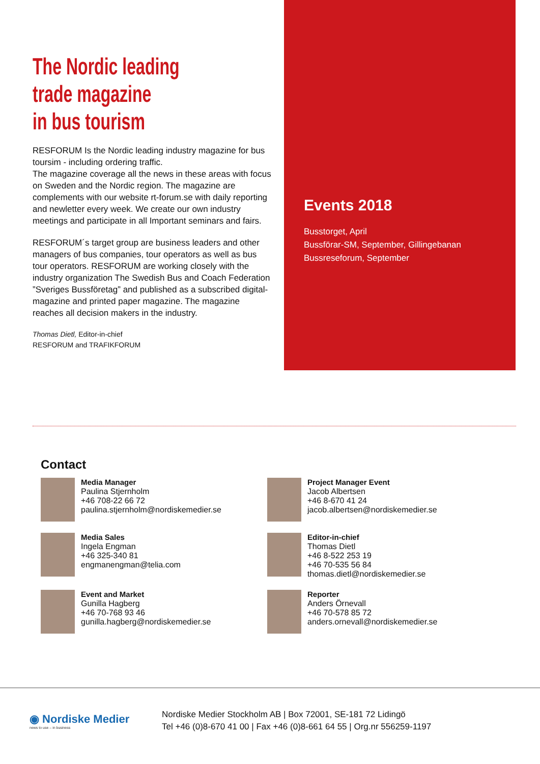The Nordic leading
trade magazine
in bus tourism
RESFORUM Is the Nordic leading industry magazine for bus toursim - including ordering traffic.
The magazine coverage all the news in these areas with focus on Sweden and the Nordic region. The magazine are complements with our website rt-forum.se with daily reporting and newletter every week. We create our own industry meetings and participate in all Important seminars and fairs.
RESFORUM´s target group are business leaders and other managers of bus companies, tour operators as well as bus tour operators. RESFORUM are working closely with the industry organization The Swedish Bus and Coach Federation ”Sveriges Bussföretag” and published as a subscribed digital-magazine and printed paper magazine. The magazine reaches all decision makers in the industry.
Thomas Dietl, Editor-in-chief
RESFORUM and TRAFIKFORUM
Events 2018
Busstorget, April
Bussförar-SM, September, Gillingebanan
Bussreseforum, September
Contact
Media Manager
Paulina Stjernholm
+46 708-22 66 72
paulina.stjernholm@nordiskemedier.se
Project Manager Event
Jacob Albertsen
+46 8-670 41 24
jacob.albertsen@nordiskemedier.se
Media Sales
Ingela Engman
+46 325-340 81
engmanengman@telia.com
Editor-in-chief
Thomas Dietl
+46 8-522 253 19
+46 70-535 56 84
thomas.dietl@nordiskemedier.se
Event and Market
Gunilla Hagberg
+46 70-768 93 46
gunilla.hagberg@nordiskemedier.se
Reporter
Anders Örnevall
+46 70-578 85 72
anders.ornevall@nordiskemedier.se
◉ Nordiske Medier
news to use – in business
Nordiske Medier Stockholm AB | Box 72001, SE-181 72 Lidingö
Tel +46 (0)8-670 41 00 | Fax +46 (0)8-661 64 55 | Org.nr 556259-1197